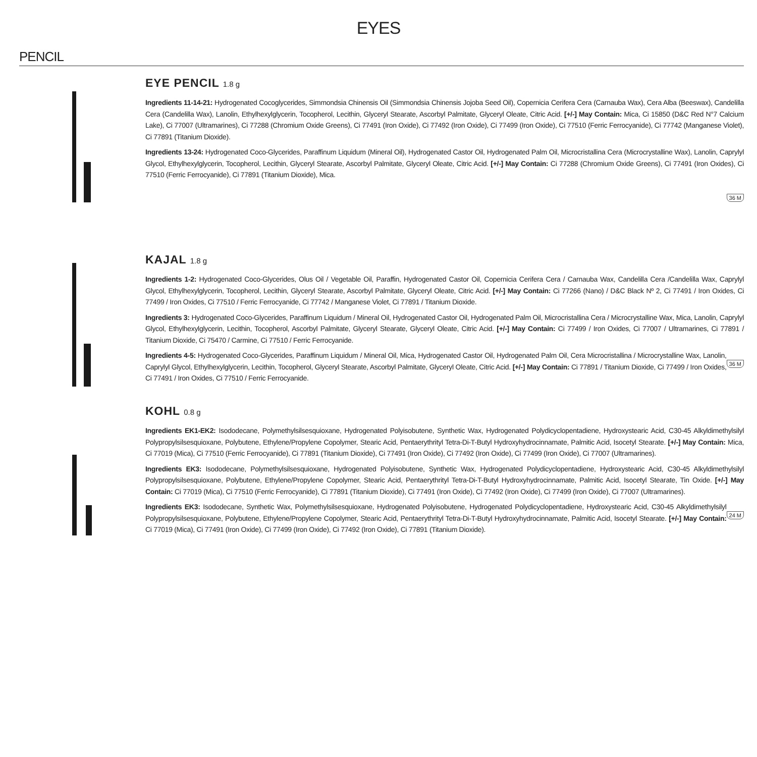EYES
PENCIL
EYE PENCIL 1.8 g
Ingredients 11-14-21: Hydrogenated Cocoglycerides, Simmondsia Chinensis Oil (Simmondsia Chinensis Jojoba Seed Oil), Copernicia Cerifera Cera (Carnauba Wax), Cera Alba (Beeswax), Candelilla Cera (Candelilla Wax), Lanolin, Ethylhexylglycerin, Tocopherol, Lecithin, Glyceryl Stearate, Ascorbyl Palmitate, Glyceryl Oleate, Citric Acid. [+/-] May Contain: Mica, Ci 15850 (D&C Red N°7 Calcium Lake), Ci 77007 (Ultramarines), Ci 77288 (Chromium Oxide Greens), Ci 77491 (Iron Oxide), Ci 77492 (Iron Oxide), Ci 77499 (Iron Oxide), Ci 77510 (Ferric Ferrocyanide), Ci 77742 (Manganese Violet), Ci 77891 (Titanium Dioxide).
Ingredients 13-24: Hydrogenated Coco-Glycerides, Paraffinum Liquidum (Mineral Oil), Hydrogenated Castor Oil, Hydrogenated Palm Oil, Microcristallina Cera (Microcrystalline Wax), Lanolin, Caprylyl Glycol, Ethylhexylglycerin, Tocopherol, Lecithin, Glyceryl Stearate, Ascorbyl Palmitate, Glyceryl Oleate, Citric Acid. [+/-] May Contain: Ci 77288 (Chromium Oxide Greens), Ci 77491 (Iron Oxides), Ci 77510 (Ferric Ferrocyanide), Ci 77891 (Titanium Dioxide), Mica.
36 M
KAJAL 1.8 g
Ingredients 1-2: Hydrogenated Coco-Glycerides, Olus Oil / Vegetable Oil, Paraffin, Hydrogenated Castor Oil, Copernicia Cerifera Cera / Carnauba Wax, Candelilla Cera /Candelilla Wax, Caprylyl Glycol, Ethylhexylglycerin, Tocopherol, Lecithin, Glyceryl Stearate, Ascorbyl Palmitate, Glyceryl Oleate, Citric Acid. [+/-] May Contain: Ci 77266 (Nano) / D&C Black Nº 2, Ci 77491 / Iron Oxides, Ci 77499 / Iron Oxides, Ci 77510 / Ferric Ferrocyanide, Ci 77742 / Manganese Violet, Ci 77891 / Titanium Dioxide.
Ingredients 3: Hydrogenated Coco-Glycerides, Paraffinum Liquidum / Mineral Oil, Hydrogenated Castor Oil, Hydrogenated Palm Oil, Microcristallina Cera / Microcrystalline Wax, Mica, Lanolin, Caprylyl Glycol, Ethylhexylglycerin, Lecithin, Tocopherol, Ascorbyl Palmitate, Glyceryl Stearate, Glyceryl Oleate, Citric Acid. [+/-] May Contain: Ci 77499 / Iron Oxides, Ci 77007 / Ultramarines, Ci 77891 / Titanium Dioxide, Ci 75470 / Carmine, Ci 77510 / Ferric Ferrocyanide.
36 M
Ingredients 4-5: Hydrogenated Coco-Glycerides, Paraffinum Liquidum / Mineral Oil, Mica, Hydrogenated Castor Oil, Hydrogenated Palm Oil, Cera Microcristallina / Microcrystalline Wax, Lanolin, Caprylyl Glycol, Ethylhexylglycerin, Lecithin, Tocopherol, Glyceryl Stearate, Ascorbyl Palmitate, Glyceryl Oleate, Citric Acid. [+/-] May Contain: Ci 77891 / Titanium Dioxide, Ci 77499 / Iron Oxides, Ci 77491 / Iron Oxides, Ci 77510 / Ferric Ferrocyanide.
KOHL 0.8 g
Ingredients EK1-EK2: Isododecane, Polymethylsilsesquioxane, Hydrogenated Polyisobutene, Synthetic Wax, Hydrogenated Polydicyclopentadiene, Hydroxystearic Acid, C30-45 Alkyldimethylsilyl Polypropylsilsesquioxane, Polybutene, Ethylene/Propylene Copolymer, Stearic Acid, Pentaerythrityl Tetra-Di-T-Butyl Hydroxyhydrocinnamate, Palmitic Acid, Isocetyl Stearate. [+/-] May Contain: Mica, Ci 77019 (Mica), Ci 77510 (Ferric Ferrocyanide), Ci 77891 (Titanium Dioxide), Ci 77491 (Iron Oxide), Ci 77492 (Iron Oxide), Ci 77499 (Iron Oxide), Ci 77007 (Ultramarines).
Ingredients EK3: Isododecane, Polymethylsilsesquioxane, Hydrogenated Polyisobutene, Synthetic Wax, Hydrogenated Polydicyclopentadiene, Hydroxystearic Acid, C30-45 Alkyldimethylsilyl Polypropylsilsesquioxane, Polybutene, Ethylene/Propylene Copolymer, Stearic Acid, Pentaerythrityl Tetra-Di-T-Butyl Hydroxyhydrocinnamate, Palmitic Acid, Isocetyl Stearate, Tin Oxide. [+/-] May Contain: Ci 77019 (Mica), Ci 77510 (Ferric Ferrocyanide), Ci 77891 (Titanium Dioxide), Ci 77491 (Iron Oxide), Ci 77492 (Iron Oxide), Ci 77499 (Iron Oxide), Ci 77007 (Ultramarines).
24 M
Ingredients EK3: Isododecane, Synthetic Wax, Polymethylsilsesquioxane, Hydrogenated Polyisobutene, Hydrogenated Polydicyclopentadiene, Hydroxystearic Acid, C30-45 Alkyldimethylsilyl Polypropylsilsesquioxane, Polybutene, Ethylene/Propylene Copolymer, Stearic Acid, Pentaerythrityl Tetra-Di-T-Butyl Hydroxyhydrocinnamate, Palmitic Acid, Isocetyl Stearate. [+/-] May Contain: Ci 77019 (Mica), Ci 77491 (Iron Oxide), Ci 77499 (Iron Oxide), Ci 77492 (Iron Oxide), Ci 77891 (Titanium Dioxide).